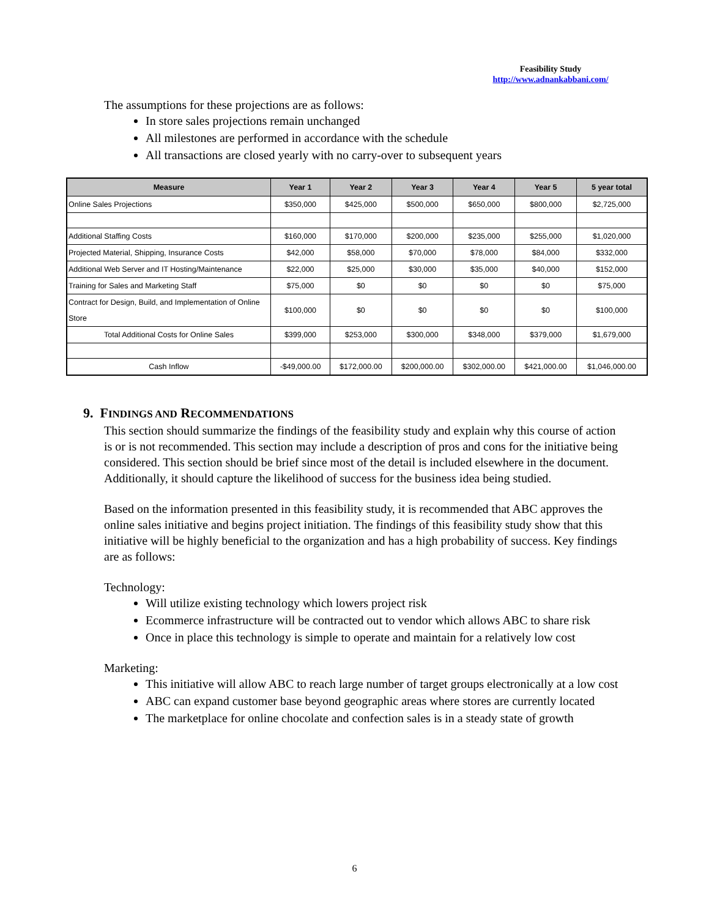Feasibility Study
http://www.adnankabbani.com/
The assumptions for these projections are as follows:
In store sales projections remain unchanged
All milestones are performed in accordance with the schedule
All transactions are closed yearly with no carry-over to subsequent years
| Measure | Year 1 | Year 2 | Year 3 | Year 4 | Year 5 | 5 year total |
| --- | --- | --- | --- | --- | --- | --- |
| Online Sales Projections | $350,000 | $425,000 | $500,000 | $650,000 | $800,000 | $2,725,000 |
| Additional Staffing Costs | $160,000 | $170,000 | $200,000 | $235,000 | $255,000 | $1,020,000 |
| Projected Material, Shipping, Insurance Costs | $42,000 | $58,000 | $70,000 | $78,000 | $84,000 | $332,000 |
| Additional Web Server and IT Hosting/Maintenance | $22,000 | $25,000 | $30,000 | $35,000 | $40,000 | $152,000 |
| Training for Sales and Marketing Staff | $75,000 | $0 | $0 | $0 | $0 | $75,000 |
| Contract for Design, Build, and Implementation of Online Store | $100,000 | $0 | $0 | $0 | $0 | $100,000 |
| Total Additional Costs for Online Sales | $399,000 | $253,000 | $300,000 | $348,000 | $379,000 | $1,679,000 |
| Cash Inflow | -$49,000.00 | $172,000.00 | $200,000.00 | $302,000.00 | $421,000.00 | $1,046,000.00 |
9. FINDINGS AND RECOMMENDATIONS
This section should summarize the findings of the feasibility study and explain why this course of action is or is not recommended. This section may include a description of pros and cons for the initiative being considered. This section should be brief since most of the detail is included elsewhere in the document. Additionally, it should capture the likelihood of success for the business idea being studied.
Based on the information presented in this feasibility study, it is recommended that ABC approves the online sales initiative and begins project initiation. The findings of this feasibility study show that this initiative will be highly beneficial to the organization and has a high probability of success. Key findings are as follows:
Technology:
Will utilize existing technology which lowers project risk
Ecommerce infrastructure will be contracted out to vendor which allows ABC to share risk
Once in place this technology is simple to operate and maintain for a relatively low cost
Marketing:
This initiative will allow ABC to reach large number of target groups electronically at a low cost
ABC can expand customer base beyond geographic areas where stores are currently located
The marketplace for online chocolate and confection sales is in a steady state of growth
6